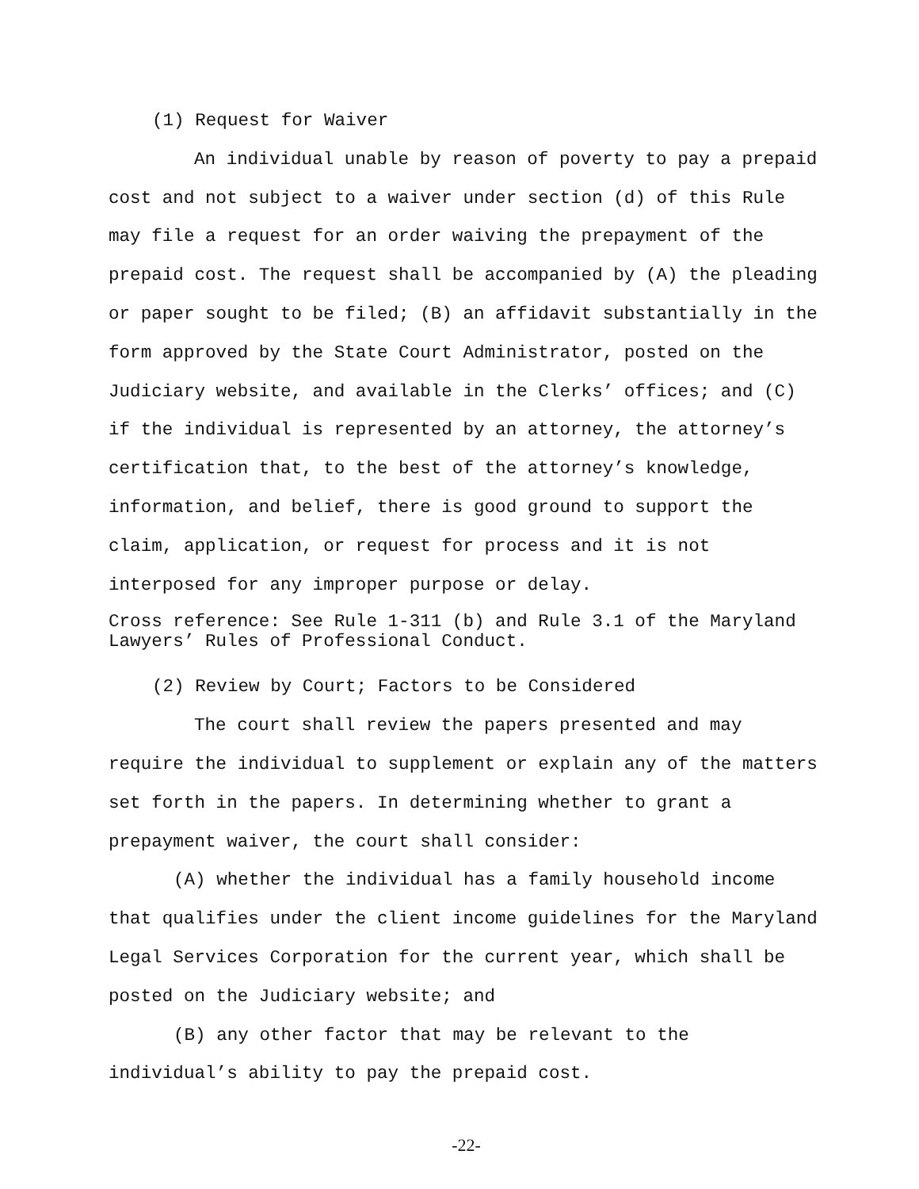(1) Request for Waiver
An individual unable by reason of poverty to pay a prepaid cost and not subject to a waiver under section (d) of this Rule may file a request for an order waiving the prepayment of the prepaid cost. The request shall be accompanied by (A) the pleading or paper sought to be filed; (B) an affidavit substantially in the form approved by the State Court Administrator, posted on the Judiciary website, and available in the Clerks’ offices; and (C) if the individual is represented by an attorney, the attorney’s certification that, to the best of the attorney’s knowledge, information, and belief, there is good ground to support the claim, application, or request for process and it is not interposed for any improper purpose or delay.
Cross reference: See Rule 1-311 (b) and Rule 3.1 of the Maryland Lawyers’ Rules of Professional Conduct.
(2) Review by Court; Factors to be Considered
The court shall review the papers presented and may require the individual to supplement or explain any of the matters set forth in the papers. In determining whether to grant a prepayment waiver, the court shall consider:
(A) whether the individual has a family household income that qualifies under the client income guidelines for the Maryland Legal Services Corporation for the current year, which shall be posted on the Judiciary website; and
(B) any other factor that may be relevant to the individual’s ability to pay the prepaid cost.
-22-